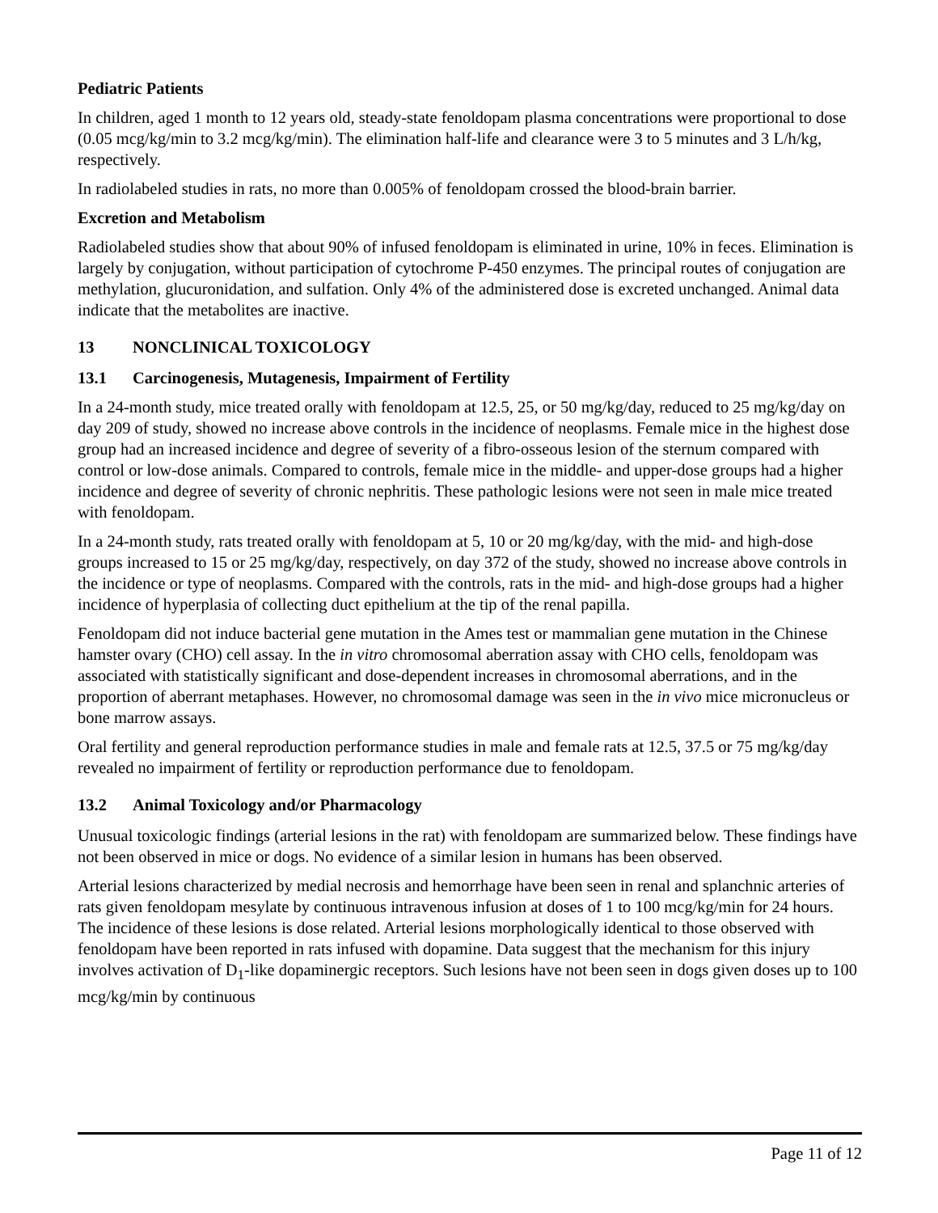Pediatric Patients
In children, aged 1 month to 12 years old, steady-state fenoldopam plasma concentrations were proportional to dose (0.05 mcg/kg/min to 3.2 mcg/kg/min). The elimination half-life and clearance were 3 to 5 minutes and 3 L/h/kg, respectively.
In radiolabeled studies in rats, no more than 0.005% of fenoldopam crossed the blood-brain barrier.
Excretion and Metabolism
Radiolabeled studies show that about 90% of infused fenoldopam is eliminated in urine, 10% in feces. Elimination is largely by conjugation, without participation of cytochrome P-450 enzymes. The principal routes of conjugation are methylation, glucuronidation, and sulfation. Only 4% of the administered dose is excreted unchanged. Animal data indicate that the metabolites are inactive.
13 NONCLINICAL TOXICOLOGY
13.1 Carcinogenesis, Mutagenesis, Impairment of Fertility
In a 24-month study, mice treated orally with fenoldopam at 12.5, 25, or 50 mg/kg/day, reduced to 25 mg/kg/day on day 209 of study, showed no increase above controls in the incidence of neoplasms. Female mice in the highest dose group had an increased incidence and degree of severity of a fibro-osseous lesion of the sternum compared with control or low-dose animals. Compared to controls, female mice in the middle- and upper-dose groups had a higher incidence and degree of severity of chronic nephritis. These pathologic lesions were not seen in male mice treated with fenoldopam.
In a 24-month study, rats treated orally with fenoldopam at 5, 10 or 20 mg/kg/day, with the mid- and high-dose groups increased to 15 or 25 mg/kg/day, respectively, on day 372 of the study, showed no increase above controls in the incidence or type of neoplasms. Compared with the controls, rats in the mid- and high-dose groups had a higher incidence of hyperplasia of collecting duct epithelium at the tip of the renal papilla.
Fenoldopam did not induce bacterial gene mutation in the Ames test or mammalian gene mutation in the Chinese hamster ovary (CHO) cell assay. In the in vitro chromosomal aberration assay with CHO cells, fenoldopam was associated with statistically significant and dose-dependent increases in chromosomal aberrations, and in the proportion of aberrant metaphases. However, no chromosomal damage was seen in the in vivo mice micronucleus or bone marrow assays.
Oral fertility and general reproduction performance studies in male and female rats at 12.5, 37.5 or 75 mg/kg/day revealed no impairment of fertility or reproduction performance due to fenoldopam.
13.2 Animal Toxicology and/or Pharmacology
Unusual toxicologic findings (arterial lesions in the rat) with fenoldopam are summarized below. These findings have not been observed in mice or dogs. No evidence of a similar lesion in humans has been observed.
Arterial lesions characterized by medial necrosis and hemorrhage have been seen in renal and splanchnic arteries of rats given fenoldopam mesylate by continuous intravenous infusion at doses of 1 to 100 mcg/kg/min for 24 hours. The incidence of these lesions is dose related. Arterial lesions morphologically identical to those observed with fenoldopam have been reported in rats infused with dopamine. Data suggest that the mechanism for this injury involves activation of D<sub>1</sub>-like dopaminergic receptors. Such lesions have not been seen in dogs given doses up to 100 mcg/kg/min by continuous
Page 11 of 12